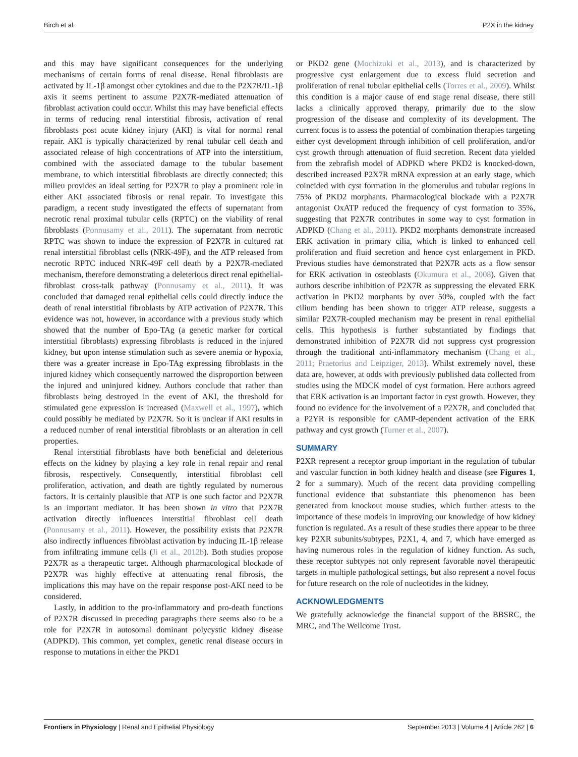Birch et al. P2X in the kidney
and this may have significant consequences for the underlying mechanisms of certain forms of renal disease. Renal fibroblasts are activated by IL-1β amongst other cytokines and due to the P2X7R/IL-1β axis it seems pertinent to assume P2X7R-mediated attenuation of fibroblast activation could occur. Whilst this may have beneficial effects in terms of reducing renal interstitial fibrosis, activation of renal fibroblasts post acute kidney injury (AKI) is vital for normal renal repair. AKI is typically characterized by renal tubular cell death and associated release of high concentrations of ATP into the interstitium, combined with the associated damage to the tubular basement membrane, to which interstitial fibroblasts are directly connected; this milieu provides an ideal setting for P2X7R to play a prominent role in either AKI associated fibrosis or renal repair. To investigate this paradigm, a recent study investigated the effects of supernatant from necrotic renal proximal tubular cells (RPTC) on the viability of renal fibroblasts (Ponnusamy et al., 2011). The supernatant from necrotic RPTC was shown to induce the expression of P2X7R in cultured rat renal interstitial fibroblast cells (NRK-49F), and the ATP released from necrotic RPTC induced NRK-49F cell death by a P2X7R-mediated mechanism, therefore demonstrating a deleterious direct renal epithelial-fibroblast cross-talk pathway (Ponnusamy et al., 2011). It was concluded that damaged renal epithelial cells could directly induce the death of renal interstitial fibroblasts by ATP activation of P2X7R. This evidence was not, however, in accordance with a previous study which showed that the number of Epo-TAg (a genetic marker for cortical interstitial fibroblasts) expressing fibroblasts is reduced in the injured kidney, but upon intense stimulation such as severe anemia or hypoxia, there was a greater increase in Epo-TAg expressing fibroblasts in the injured kidney which consequently narrowed the disproportion between the injured and uninjured kidney. Authors conclude that rather than fibroblasts being destroyed in the event of AKI, the threshold for stimulated gene expression is increased (Maxwell et al., 1997), which could possibly be mediated by P2X7R. So it is unclear if AKI results in a reduced number of renal interstitial fibroblasts or an alteration in cell properties.
Renal interstitial fibroblasts have both beneficial and deleterious effects on the kidney by playing a key role in renal repair and renal fibrosis, respectively. Consequently, interstitial fibroblast cell proliferation, activation, and death are tightly regulated by numerous factors. It is certainly plausible that ATP is one such factor and P2X7R is an important mediator. It has been shown in vitro that P2X7R activation directly influences interstitial fibroblast cell death (Ponnusamy et al., 2011). However, the possibility exists that P2X7R also indirectly influences fibroblast activation by inducing IL-1β release from infiltrating immune cells (Ji et al., 2012b). Both studies propose P2X7R as a therapeutic target. Although pharmacological blockade of P2X7R was highly effective at attenuating renal fibrosis, the implications this may have on the repair response post-AKI need to be considered.
Lastly, in addition to the pro-inflammatory and pro-death functions of P2X7R discussed in preceding paragraphs there seems also to be a role for P2X7R in autosomal dominant polycystic kidney disease (ADPKD). This common, yet complex, genetic renal disease occurs in response to mutations in either the PKD1
or PKD2 gene (Mochizuki et al., 2013), and is characterized by progressive cyst enlargement due to excess fluid secretion and proliferation of renal tubular epithelial cells (Torres et al., 2009). Whilst this condition is a major cause of end stage renal disease, there still lacks a clinically approved therapy, primarily due to the slow progression of the disease and complexity of its development. The current focus is to assess the potential of combination therapies targeting either cyst development through inhibition of cell proliferation, and/or cyst growth through attenuation of fluid secretion. Recent data yielded from the zebrafish model of ADPKD where PKD2 is knocked-down, described increased P2X7R mRNA expression at an early stage, which coincided with cyst formation in the glomerulus and tubular regions in 75% of PKD2 morphants. Pharmacological blockade with a P2X7R antagonist OxATP reduced the frequency of cyst formation to 35%, suggesting that P2X7R contributes in some way to cyst formation in ADPKD (Chang et al., 2011). PKD2 morphants demonstrate increased ERK activation in primary cilia, which is linked to enhanced cell proliferation and fluid secretion and hence cyst enlargement in PKD. Previous studies have demonstrated that P2X7R acts as a flow sensor for ERK activation in osteoblasts (Okumura et al., 2008). Given that authors describe inhibition of P2X7R as suppressing the elevated ERK activation in PKD2 morphants by over 50%, coupled with the fact cilium bending has been shown to trigger ATP release, suggests a similar P2X7R-coupled mechanism may be present in renal epithelial cells. This hypothesis is further substantiated by findings that demonstrated inhibition of P2X7R did not suppress cyst progression through the traditional anti-inflammatory mechanism (Chang et al., 2011; Praetorius and Leipziger, 2013). Whilst extremely novel, these data are, however, at odds with previously published data collected from studies using the MDCK model of cyst formation. Here authors agreed that ERK activation is an important factor in cyst growth. However, they found no evidence for the involvement of a P2X7R, and concluded that a P2YR is responsible for cAMP-dependent activation of the ERK pathway and cyst growth (Turner et al., 2007).
SUMMARY
P2XR represent a receptor group important in the regulation of tubular and vascular function in both kidney health and disease (see Figures 1, 2 for a summary). Much of the recent data providing compelling functional evidence that substantiate this phenomenon has been generated from knockout mouse studies, which further attests to the importance of these models in improving our knowledge of how kidney function is regulated. As a result of these studies there appear to be three key P2XR subunits/subtypes, P2X1, 4, and 7, which have emerged as having numerous roles in the regulation of kidney function. As such, these receptor subtypes not only represent favorable novel therapeutic targets in multiple pathological settings, but also represent a novel focus for future research on the role of nucleotides in the kidney.
ACKNOWLEDGMENTS
We gratefully acknowledge the financial support of the BBSRC, the MRC, and The Wellcome Trust.
Frontiers in Physiology | Renal and Epithelial Physiology September 2013 | Volume 4 | Article 262 | 6